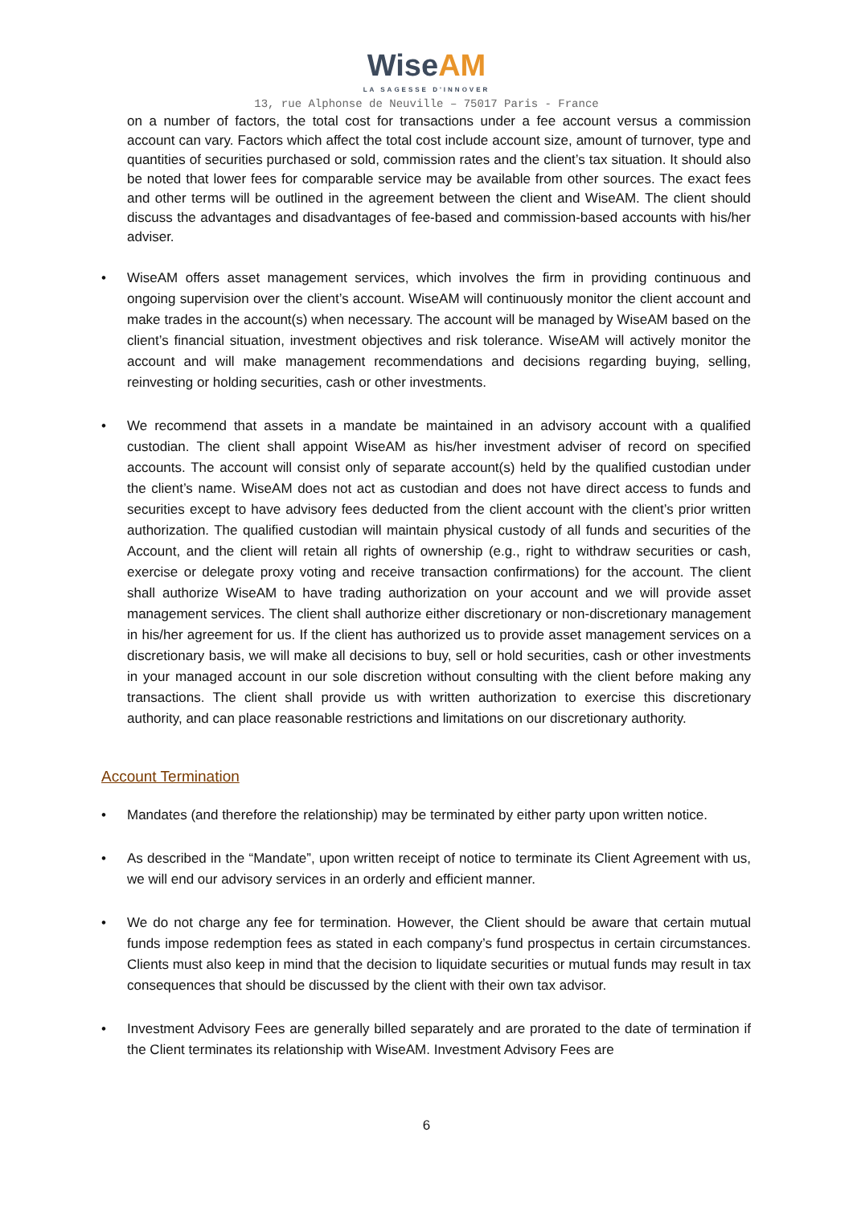WiseAM
LA SAGESSE D'INNOVER
13, rue Alphonse de Neuville – 75017 Paris - France
on a number of factors, the total cost for transactions under a fee account versus a commission account can vary. Factors which affect the total cost include account size, amount of turnover, type and quantities of securities purchased or sold, commission rates and the client’s tax situation. It should also be noted that lower fees for comparable service may be available from other sources. The exact fees and other terms will be outlined in the agreement between the client and WiseAM. The client should discuss the advantages and disadvantages of fee-based and commission-based accounts with his/her adviser.
• WiseAM offers asset management services, which involves the firm in providing continuous and ongoing supervision over the client’s account. WiseAM will continuously monitor the client account and make trades in the account(s) when necessary. The account will be managed by WiseAM based on the client’s financial situation, investment objectives and risk tolerance. WiseAM will actively monitor the account and will make management recommendations and decisions regarding buying, selling, reinvesting or holding securities, cash or other investments.
• We recommend that assets in a mandate be maintained in an advisory account with a qualified custodian. The client shall appoint WiseAM as his/her investment adviser of record on specified accounts. The account will consist only of separate account(s) held by the qualified custodian under the client’s name. WiseAM does not act as custodian and does not have direct access to funds and securities except to have advisory fees deducted from the client account with the client’s prior written authorization. The qualified custodian will maintain physical custody of all funds and securities of the Account, and the client will retain all rights of ownership (e.g., right to withdraw securities or cash, exercise or delegate proxy voting and receive transaction confirmations) for the account. The client shall authorize WiseAM to have trading authorization on your account and we will provide asset management services. The client shall authorize either discretionary or non-discretionary management in his/her agreement for us. If the client has authorized us to provide asset management services on a discretionary basis, we will make all decisions to buy, sell or hold securities, cash or other investments in your managed account in our sole discretion without consulting with the client before making any transactions. The client shall provide us with written authorization to exercise this discretionary authority, and can place reasonable restrictions and limitations on our discretionary authority.
Account Termination
• Mandates (and therefore the relationship) may be terminated by either party upon written notice.
• As described in the “Mandate”, upon written receipt of notice to terminate its Client Agreement with us, we will end our advisory services in an orderly and efficient manner.
• We do not charge any fee for termination. However, the Client should be aware that certain mutual funds impose redemption fees as stated in each company’s fund prospectus in certain circumstances. Clients must also keep in mind that the decision to liquidate securities or mutual funds may result in tax consequences that should be discussed by the client with their own tax advisor.
• Investment Advisory Fees are generally billed separately and are prorated to the date of termination if the Client terminates its relationship with WiseAM. Investment Advisory Fees are
6